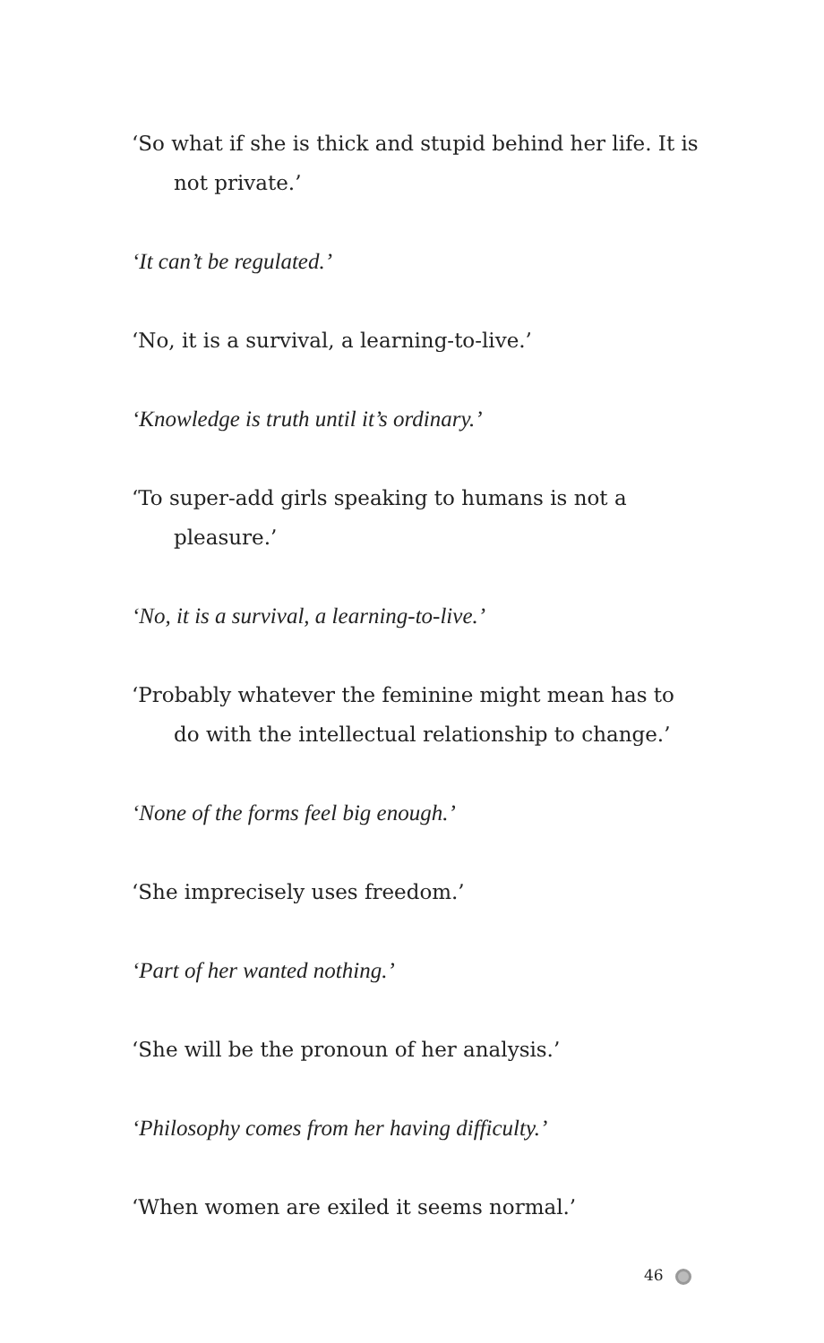‘So what if she is thick and stupid behind her life. It is not private.’
‘It can’t be regulated.’
‘No, it is a survival, a learning-to-live.’
‘Knowledge is truth until it’s ordinary.’
‘To super-add girls speaking to humans is not a pleasure.’
‘No, it is a survival, a learning-to-live.’
‘Probably whatever the feminine might mean has to do with the intellectual relationship to change.’
‘None of the forms feel big enough.’
‘She imprecisely uses freedom.’
‘Part of her wanted nothing.’
‘She will be the pronoun of her analysis.’
‘Philosophy comes from her having difficulty.’
‘When women are exiled it seems normal.’
46